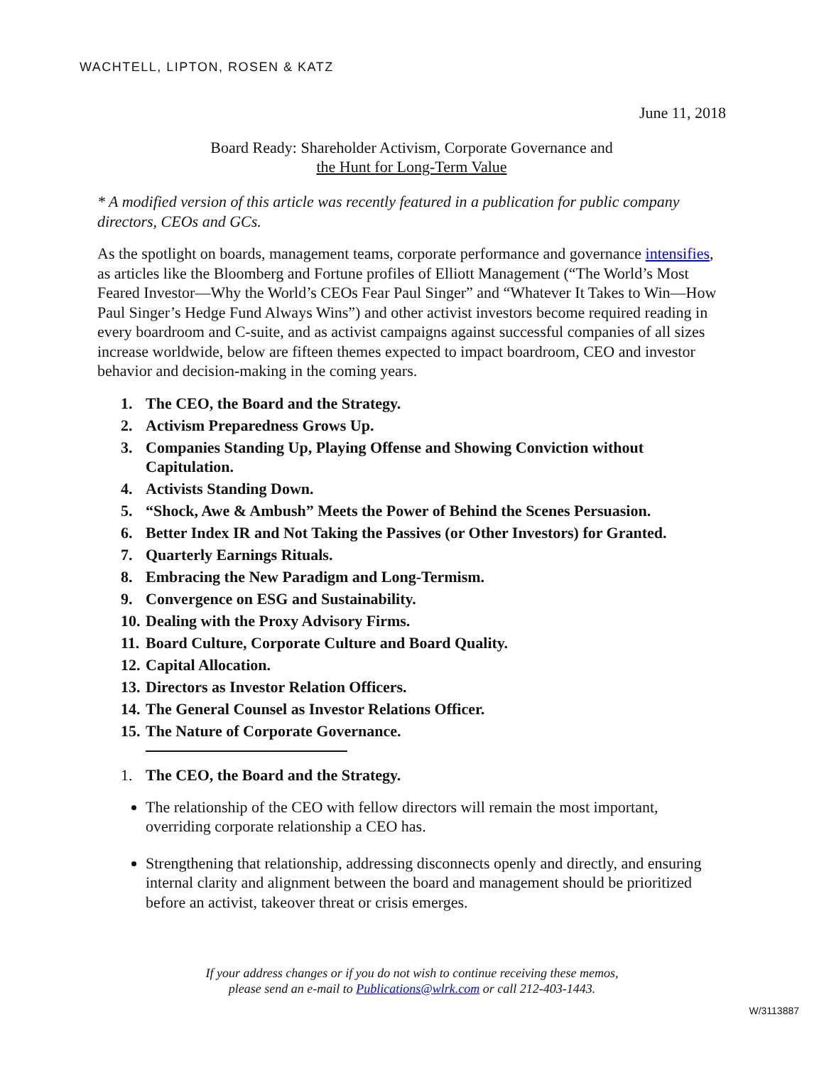WACHTELL, LIPTON, ROSEN & KATZ
June 11, 2018
Board Ready: Shareholder Activism, Corporate Governance and
the Hunt for Long-Term Value
* A modified version of this article was recently featured in a publication for public company directors, CEOs and GCs.
As the spotlight on boards, management teams, corporate performance and governance intensifies, as articles like the Bloomberg and Fortune profiles of Elliott Management (“The World’s Most Feared Investor—Why the World’s CEOs Fear Paul Singer” and “Whatever It Takes to Win—How Paul Singer’s Hedge Fund Always Wins”) and other activist investors become required reading in every boardroom and C-suite, and as activist campaigns against successful companies of all sizes increase worldwide, below are fifteen themes expected to impact boardroom, CEO and investor behavior and decision-making in the coming years.
1. The CEO, the Board and the Strategy.
2. Activism Preparedness Grows Up.
3. Companies Standing Up, Playing Offense and Showing Conviction without Capitulation.
4. Activists Standing Down.
5. “Shock, Awe & Ambush” Meets the Power of Behind the Scenes Persuasion.
6. Better Index IR and Not Taking the Passives (or Other Investors) for Granted.
7. Quarterly Earnings Rituals.
8. Embracing the New Paradigm and Long-Termism.
9. Convergence on ESG and Sustainability.
10. Dealing with the Proxy Advisory Firms.
11. Board Culture, Corporate Culture and Board Quality.
12. Capital Allocation.
13. Directors as Investor Relation Officers.
14. The General Counsel as Investor Relations Officer.
15. The Nature of Corporate Governance.
1. The CEO, the Board and the Strategy.
The relationship of the CEO with fellow directors will remain the most important, overriding corporate relationship a CEO has.
Strengthening that relationship, addressing disconnects openly and directly, and ensuring internal clarity and alignment between the board and management should be prioritized before an activist, takeover threat or crisis emerges.
If your address changes or if you do not wish to continue receiving these memos,
please send an e-mail to Publications@wlrk.com or call 212-403-1443.
W/3113887